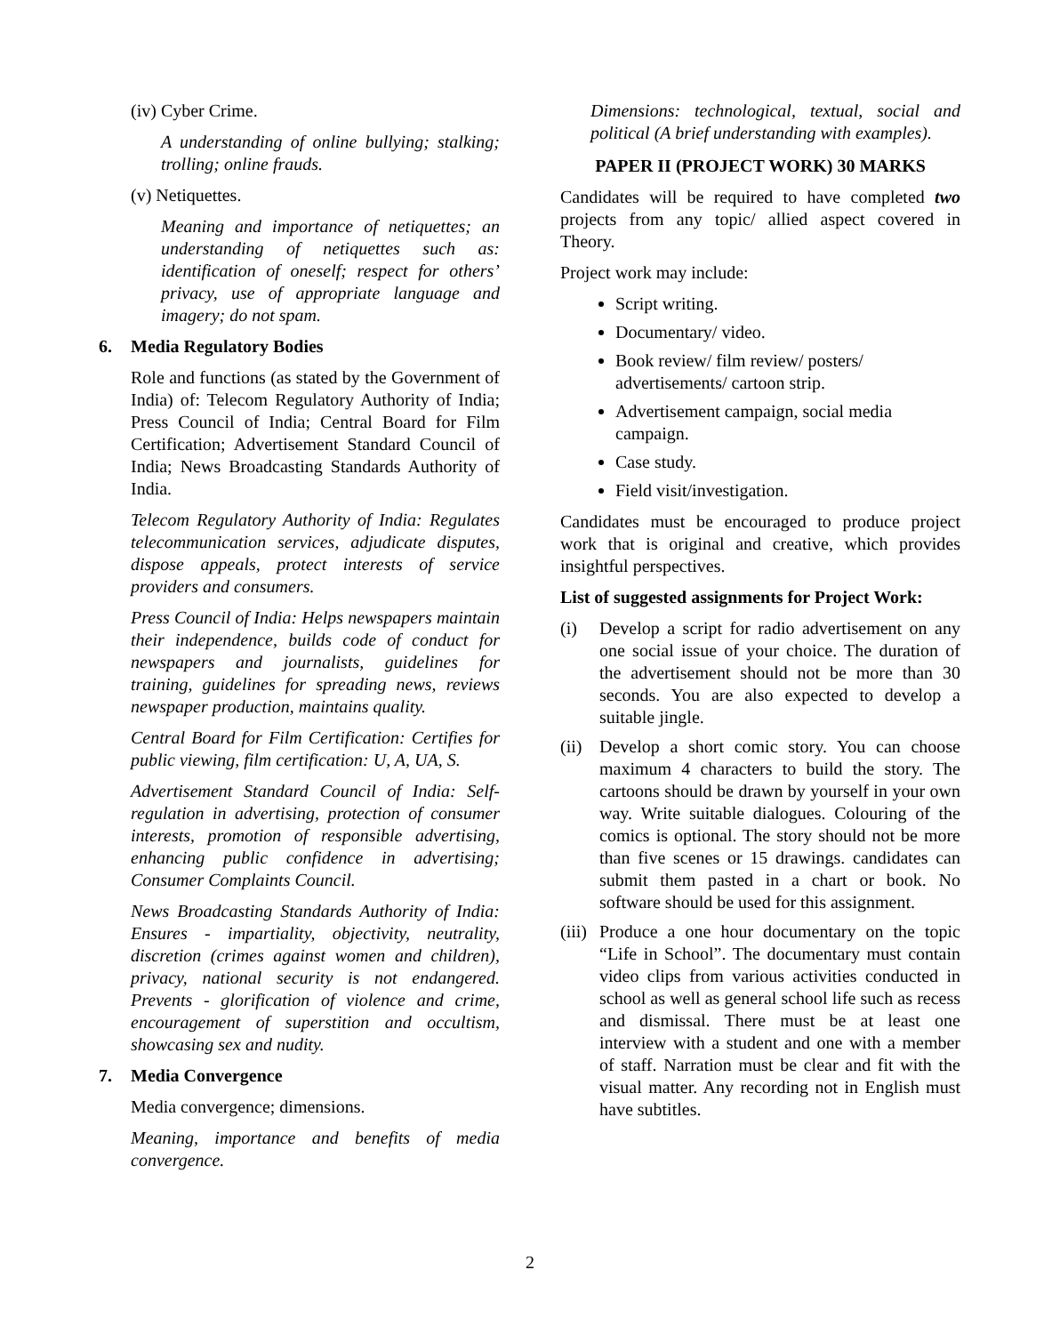(iv) Cyber Crime.
A understanding of online bullying; stalking; trolling; online frauds.
(v) Netiquettes.
Meaning and importance of netiquettes; an understanding of netiquettes such as: identification of oneself; respect for others’ privacy, use of appropriate language and imagery; do not spam.
6. Media Regulatory Bodies
Role and functions (as stated by the Government of India) of: Telecom Regulatory Authority of India; Press Council of India; Central Board for Film Certification; Advertisement Standard Council of India; News Broadcasting Standards Authority of India.
Telecom Regulatory Authority of India: Regulates telecommunication services, adjudicate disputes, dispose appeals, protect interests of service providers and consumers.
Press Council of India: Helps newspapers maintain their independence, builds code of conduct for newspapers and journalists, guidelines for training, guidelines for spreading news, reviews newspaper production, maintains quality.
Central Board for Film Certification: Certifies for public viewing, film certification: U, A, UA, S.
Advertisement Standard Council of India: Self-regulation in advertising, protection of consumer interests, promotion of responsible advertising, enhancing public confidence in advertising; Consumer Complaints Council.
News Broadcasting Standards Authority of India: Ensures - impartiality, objectivity, neutrality, discretion (crimes against women and children), privacy, national security is not endangered. Prevents - glorification of violence and crime, encouragement of superstition and occultism, showcasing sex and nudity.
7. Media Convergence
Media convergence; dimensions.
Meaning, importance and benefits of media convergence.
Dimensions: technological, textual, social and political (A brief understanding with examples).
PAPER II (PROJECT WORK) 30 MARKS
Candidates will be required to have completed two projects from any topic/ allied aspect covered in Theory.
Project work may include:
Script writing.
Documentary/ video.
Book review/ film review/ posters/ advertisements/ cartoon strip.
Advertisement campaign, social media campaign.
Case study.
Field visit/investigation.
Candidates must be encouraged to produce project work that is original and creative, which provides insightful perspectives.
List of suggested assignments for Project Work:
(i) Develop a script for radio advertisement on any one social issue of your choice. The duration of the advertisement should not be more than 30 seconds. You are also expected to develop a suitable jingle.
(ii) Develop a short comic story. You can choose maximum 4 characters to build the story. The cartoons should be drawn by yourself in your own way. Write suitable dialogues. Colouring of the comics is optional. The story should not be more than five scenes or 15 drawings. candidates can submit them pasted in a chart or book. No software should be used for this assignment.
(iii) Produce a one hour documentary on the topic “Life in School”. The documentary must contain video clips from various activities conducted in school as well as general school life such as recess and dismissal. There must be at least one interview with a student and one with a member of staff. Narration must be clear and fit with the visual matter. Any recording not in English must have subtitles.
2